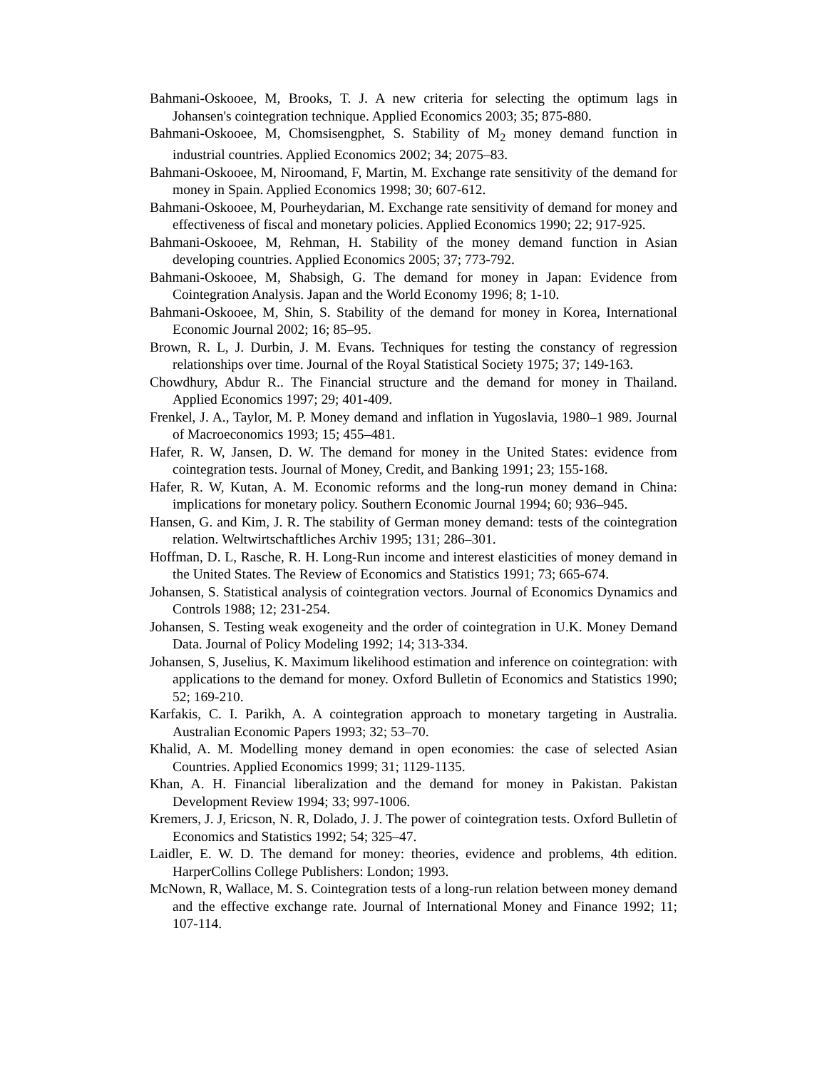Bahmani-Oskooee, M, Brooks, T. J. A new criteria for selecting the optimum lags in Johansen's cointegration technique. Applied Economics 2003; 35; 875-880.
Bahmani-Oskooee, M, Chomsisengphet, S. Stability of M<sub>2</sub> money demand function in industrial countries. Applied Economics 2002; 34; 2075–83.
Bahmani-Oskooee, M, Niroomand, F, Martin, M. Exchange rate sensitivity of the demand for money in Spain. Applied Economics 1998; 30; 607-612.
Bahmani-Oskooee, M, Pourheydarian, M. Exchange rate sensitivity of demand for money and effectiveness of fiscal and monetary policies. Applied Economics 1990; 22; 917-925.
Bahmani-Oskooee, M, Rehman, H. Stability of the money demand function in Asian developing countries. Applied Economics 2005; 37; 773-792.
Bahmani-Oskooee, M, Shabsigh, G. The demand for money in Japan: Evidence from Cointegration Analysis. Japan and the World Economy 1996; 8; 1-10.
Bahmani-Oskooee, M, Shin, S. Stability of the demand for money in Korea, International Economic Journal 2002; 16; 85–95.
Brown, R. L, J. Durbin, J. M. Evans. Techniques for testing the constancy of regression relationships over time. Journal of the Royal Statistical Society 1975; 37; 149-163.
Chowdhury, Abdur R.. The Financial structure and the demand for money in Thailand. Applied Economics 1997; 29; 401-409.
Frenkel, J. A., Taylor, M. P. Money demand and inflation in Yugoslavia, 1980–1 989. Journal of Macroeconomics 1993; 15; 455–481.
Hafer, R. W, Jansen, D. W. The demand for money in the United States: evidence from cointegration tests. Journal of Money, Credit, and Banking 1991; 23; 155-168.
Hafer, R. W, Kutan, A. M. Economic reforms and the long-run money demand in China: implications for monetary policy. Southern Economic Journal 1994; 60; 936–945.
Hansen, G. and Kim, J. R. The stability of German money demand: tests of the cointegration relation. Weltwirtschaftliches Archiv 1995; 131; 286–301.
Hoffman, D. L, Rasche, R. H. Long-Run income and interest elasticities of money demand in the United States. The Review of Economics and Statistics 1991; 73; 665-674.
Johansen, S. Statistical analysis of cointegration vectors. Journal of Economics Dynamics and Controls 1988; 12; 231-254.
Johansen, S. Testing weak exogeneity and the order of cointegration in U.K. Money Demand Data. Journal of Policy Modeling 1992; 14; 313-334.
Johansen, S, Juselius, K. Maximum likelihood estimation and inference on cointegration: with applications to the demand for money. Oxford Bulletin of Economics and Statistics 1990; 52; 169-210.
Karfakis, C. I. Parikh, A. A cointegration approach to monetary targeting in Australia. Australian Economic Papers 1993; 32; 53–70.
Khalid, A. M. Modelling money demand in open economies: the case of selected Asian Countries. Applied Economics 1999; 31; 1129-1135.
Khan, A. H. Financial liberalization and the demand for money in Pakistan. Pakistan Development Review 1994; 33; 997-1006.
Kremers, J. J, Ericson, N. R, Dolado, J. J. The power of cointegration tests. Oxford Bulletin of Economics and Statistics 1992; 54; 325–47.
Laidler, E. W. D. The demand for money: theories, evidence and problems, 4th edition. HarperCollins College Publishers: London; 1993.
McNown, R, Wallace, M. S. Cointegration tests of a long-run relation between money demand and the effective exchange rate. Journal of International Money and Finance 1992; 11; 107-114.